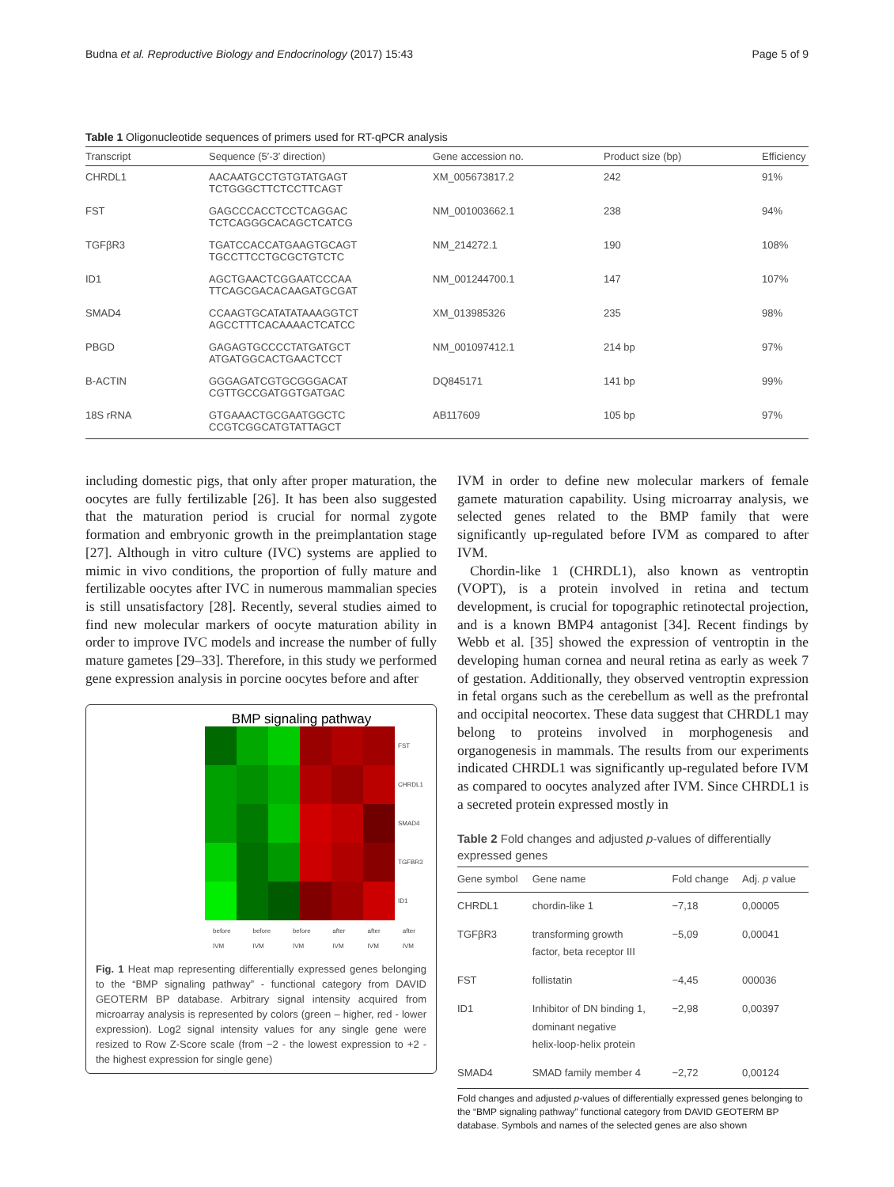Budna et al. Reproductive Biology and Endocrinology (2017) 15:43 Page 5 of 9
Table 1 Oligonucleotide sequences of primers used for RT-qPCR analysis
| Transcript | Sequence (5′-3′ direction) | Gene accession no. | Product size (bp) | Efficiency |
| --- | --- | --- | --- | --- |
| CHRDL1 | AACAATGCCTGTGTATGAGT TCTGGGCTTCTCCTTCAGT | XM_005673817.2 | 242 | 91% |
| FST | GAGCCCACCTCCTCAGGAC TCTCAGGGCACAGCTCATCG | NM_001003662.1 | 238 | 94% |
| TGFβR3 | TGATCCACCATGAAGTGCAGT TGCCTTCCTGCGCTGTCTC | NM_214272.1 | 190 | 108% |
| ID1 | AGCTGAACTCGGAATCCCAA TTCAGCGACACAAGATGCGAT | NM_001244700.1 | 147 | 107% |
| SMAD4 | CCAAGTGCATATATAAAGGTCT AGCCTTTCACAAAACTCATCC | XM_013985326 | 235 | 98% |
| PBGD | GAGAGTGCCCCTATGATGCT ATGATGGCACTGAACTCCT | NM_001097412.1 | 214 bp | 97% |
| B-ACTIN | GGGAGATCGTGCGGGACAT CGTTGCCGATGGTGATGAC | DQ845171 | 141 bp | 99% |
| 18S rRNA | GTGAAACTGCGAATGGCTC CCGTCGGCATGTATTAGCT | AB117609 | 105 bp | 97% |
including domestic pigs, that only after proper maturation, the oocytes are fully fertilizable [26]. It has been also suggested that the maturation period is crucial for normal zygote formation and embryonic growth in the preimplantation stage [27]. Although in vitro culture (IVC) systems are applied to mimic in vivo conditions, the proportion of fully mature and fertilizable oocytes after IVC in numerous mammalian species is still unsatisfactory [28]. Recently, several studies aimed to find new molecular markers of oocyte maturation ability in order to improve IVC models and increase the number of fully mature gametes [29–33]. Therefore, in this study we performed gene expression analysis in porcine oocytes before and after
BMP signaling pathway
FST
CHRDL1
SMAD4
TGFBR3
ID1
before IVM before IVM before IVM after IVM after IVM after IVM
Fig. 1 Heat map representing differentially expressed genes belonging to the “BMP signaling pathway” - functional category from DAVID GEOTERM BP database. Arbitrary signal intensity acquired from microarray analysis is represented by colors (green – higher, red - lower expression). Log2 signal intensity values for any single gene were resized to Row Z-Score scale (from −2 - the lowest expression to +2 - the highest expression for single gene)
IVM in order to define new molecular markers of female gamete maturation capability. Using microarray analysis, we selected genes related to the BMP family that were significantly up-regulated before IVM as compared to after IVM.
Chordin-like 1 (CHRDL1), also known as ventroptin (VOPT), is a protein involved in retina and tectum development, is crucial for topographic retinotectal projection, and is a known BMP4 antagonist [34]. Recent findings by Webb et al. [35] showed the expression of ventroptin in the developing human cornea and neural retina as early as week 7 of gestation. Additionally, they observed ventroptin expression in fetal organs such as the cerebellum as well as the prefrontal and occipital neocortex. These data suggest that CHRDL1 may belong to proteins involved in morphogenesis and organogenesis in mammals. The results from our experiments indicated CHRDL1 was significantly up-regulated before IVM as compared to oocytes analyzed after IVM. Since CHRDL1 is a secreted protein expressed mostly in
Table 2 Fold changes and adjusted p-values of differentially expressed genes
| Gene symbol | Gene name | Fold change | Adj. p value |
| --- | --- | --- | --- |
| CHRDL1 | chordin-like 1 | −7,18 | 0,00005 |
| TGFβR3 | transforming growth factor, beta receptor III | −5,09 | 0,00041 |
| FST | follistatin | −4,45 | 000036 |
| ID1 | Inhibitor of DN binding 1, dominant negative helix-loop-helix protein | −2,98 | 0,00397 |
| SMAD4 | SMAD family member 4 | −2,72 | 0,00124 |
Fold changes and adjusted p-values of differentially expressed genes belonging to the “BMP signaling pathway” functional category from DAVID GEOTERM BP database. Symbols and names of the selected genes are also shown